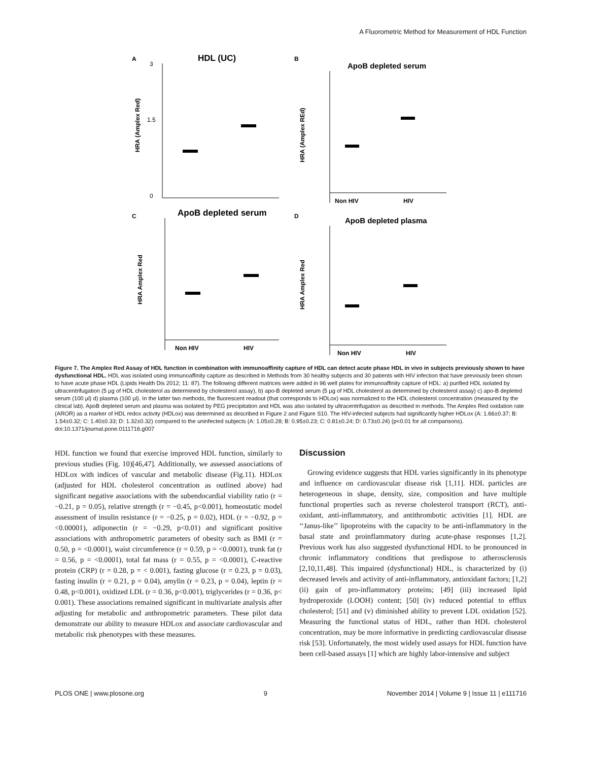A Fluorometric Method for Measurement of HDL Function
A
HDL (UC)
3
1.5
0
HRA (Amplex Red)
B
ApoB depleted serum
Non HIV
HIV
HRA (Amplex REd)
C
ApoB depleted serum
Non HIV
HIV
HRA Amplex Red
D
ApoB depleted plasma
Non HIV
HIV
HRA Amplex Red
Figure 7. The Amplex Red Assay of HDL function in combination with immunoaffinity capture of HDL can detect acute phase HDL in vivo in subjects previously shown to have dysfunctional HDL. HDL was isolated using immunoaffinity capture as described in Methods from 30 healthy subjects and 30 patients with HIV infection that have previously been shown to have acute phase HDL (Lipids Health Dis 2012; 11: 87). The following different matrices were added in 96 well plates for immunoaffinity capture of HDL: a) purified HDL isolated by ultracentrifugation (5 µg of HDL cholesterol as determined by cholesterol assay), b) apo-B depleted serum (5 µg of HDL cholesterol as determined by cholesterol assay) c) apo-B depleted serum (100 µl) d) plasma (100 µl). In the latter two methods, the fluorescent readout (that corresponds to HDLox) was normalized to the HDL cholesterol concentration (measured by the clinical lab). ApoB depleted serum and plasma was isolated by PEG precipitation and HDL was also isolated by ultracentrifugation as described in methods. The Amplex Red oxidation rate (AROR) as a marker of HDL redox activity (HDLox) was determined as described in Figure 2 and Figure S10. The HIV-infected subjects had significantly higher HDLox (A: 1.66±0.37; B: 1.54±0.32; C: 1.40±0.33; D: 1.32±0.32) compared to the uninfected subjects (A: 1.05±0.28; B: 0.95±0.23; C: 0.81±0.24; D: 0.73±0.24) (p<0.01 for all comparisons).
doi:10.1371/journal.pone.0111716.g007
HDL function we found that exercise improved HDL function, similarly to previous studies (Fig. 10)[46,47]. Additionally, we assessed associations of HDLox with indices of vascular and metabolic disease (Fig.11). HDLox (adjusted for HDL cholesterol concentration as outlined above) had significant negative associations with the subendocardial viability ratio (r = −0.21, p = 0.05), relative strength (r = −0.45, p<0.001), homeostatic model assessment of insulin resistance (r = −0.25, p = 0.02), HDL (r = −0.92, p = <0.00001), adiponectin (r = −0.29, p<0.01) and significant positive associations with anthropometric parameters of obesity such as BMI (r = 0.50, p = <0.0001), waist circumference (r = 0.59, p = <0.0001), trunk fat (r = 0.56, p = <0.0001), total fat mass (r = 0.55, p = <0.0001), C-reactive protein (CRP) (r = 0.28, p = < 0.001), fasting glucose (r = 0.23, p = 0.03), fasting insulin (r = 0.21, p = 0.04), amylin (r = 0.23, p = 0.04), leptin (r = 0.48, p<0.001), oxidized LDL (r = 0.36, p<0.001), triglycerides (r = 0.36, p< 0.001). These associations remained significant in multivariate analysis after adjusting for metabolic and anthropometric parameters. These pilot data demonstrate our ability to measure HDLox and associate cardiovascular and metabolic risk phenotypes with these measures.
Discussion
Growing evidence suggests that HDL varies significantly in its phenotype and influence on cardiovascular disease risk [1,11]. HDL particles are heterogeneous in shape, density, size, composition and have multiple functional properties such as reverse cholesterol transport (RCT), anti-oxidant, anti-inflammatory, and antithrombotic activities [1]. HDL are ‘‘Janus-like’’ lipoproteins with the capacity to be anti-inflammatory in the basal state and proinflammatory during acute-phase responses [1,2]. Previous work has also suggested dysfunctional HDL to be pronounced in chronic inflammatory conditions that predispose to atherosclerosis [2,10,11,48]. This impaired (dysfunctional) HDL, is characterized by (i) decreased levels and activity of anti-inflammatory, antioxidant factors; [1,2] (ii) gain of pro-inflammatory proteins; [49] (iii) increased lipid hydroperoxide (LOOH) content; [50] (iv) reduced potential to efflux cholesterol; [51] and (v) diminished ability to prevent LDL oxidation [52]. Measuring the functional status of HDL, rather than HDL cholesterol concentration, may be more informative in predicting cardiovascular disease risk [53]. Unfortunately, the most widely used assays for HDL function have been cell-based assays [1] which are highly labor-intensive and subject
PLOS ONE | www.plosone.org 9 November 2014 | Volume 9 | Issue 11 | e111716